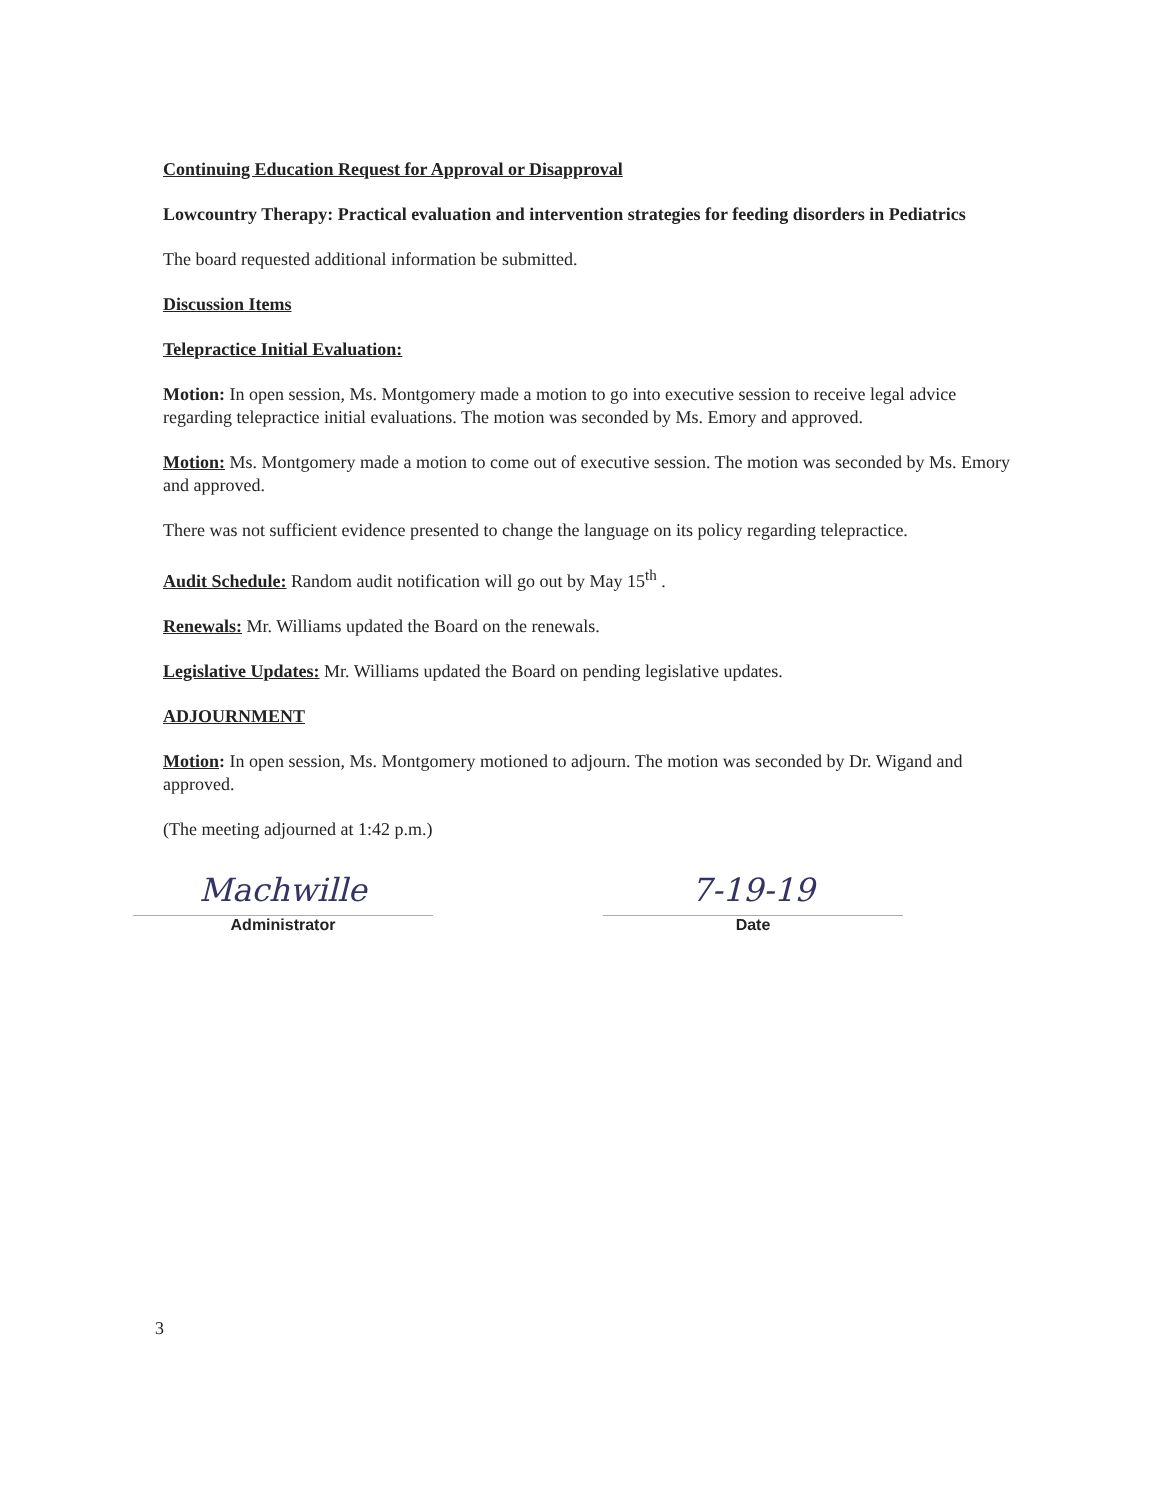Continuing Education Request for Approval or Disapproval
Lowcountry Therapy: Practical evaluation and intervention strategies for feeding disorders in Pediatrics
The board requested additional information be submitted.
Discussion Items
Telepractice Initial Evaluation:
Motion: In open session, Ms. Montgomery made a motion to go into executive session to receive legal advice regarding telepractice initial evaluations. The motion was seconded by Ms. Emory and approved.
Motion: Ms. Montgomery made a motion to come out of executive session. The motion was seconded by Ms. Emory and approved.
There was not sufficient evidence presented to change the language on its policy regarding telepractice.
Audit Schedule: Random audit notification will go out by May 15<sup>th</sup> .
Renewals: Mr. Williams updated the Board on the renewals.
Legislative Updates: Mr. Williams updated the Board on pending legislative updates.
ADJOURNMENT
Motion: In open session, Ms. Montgomery motioned to adjourn. The motion was seconded by Dr. Wigand and approved.
(The meeting adjourned at 1:42 p.m.)
Machwille
Administrator
7-19-19
Date
3